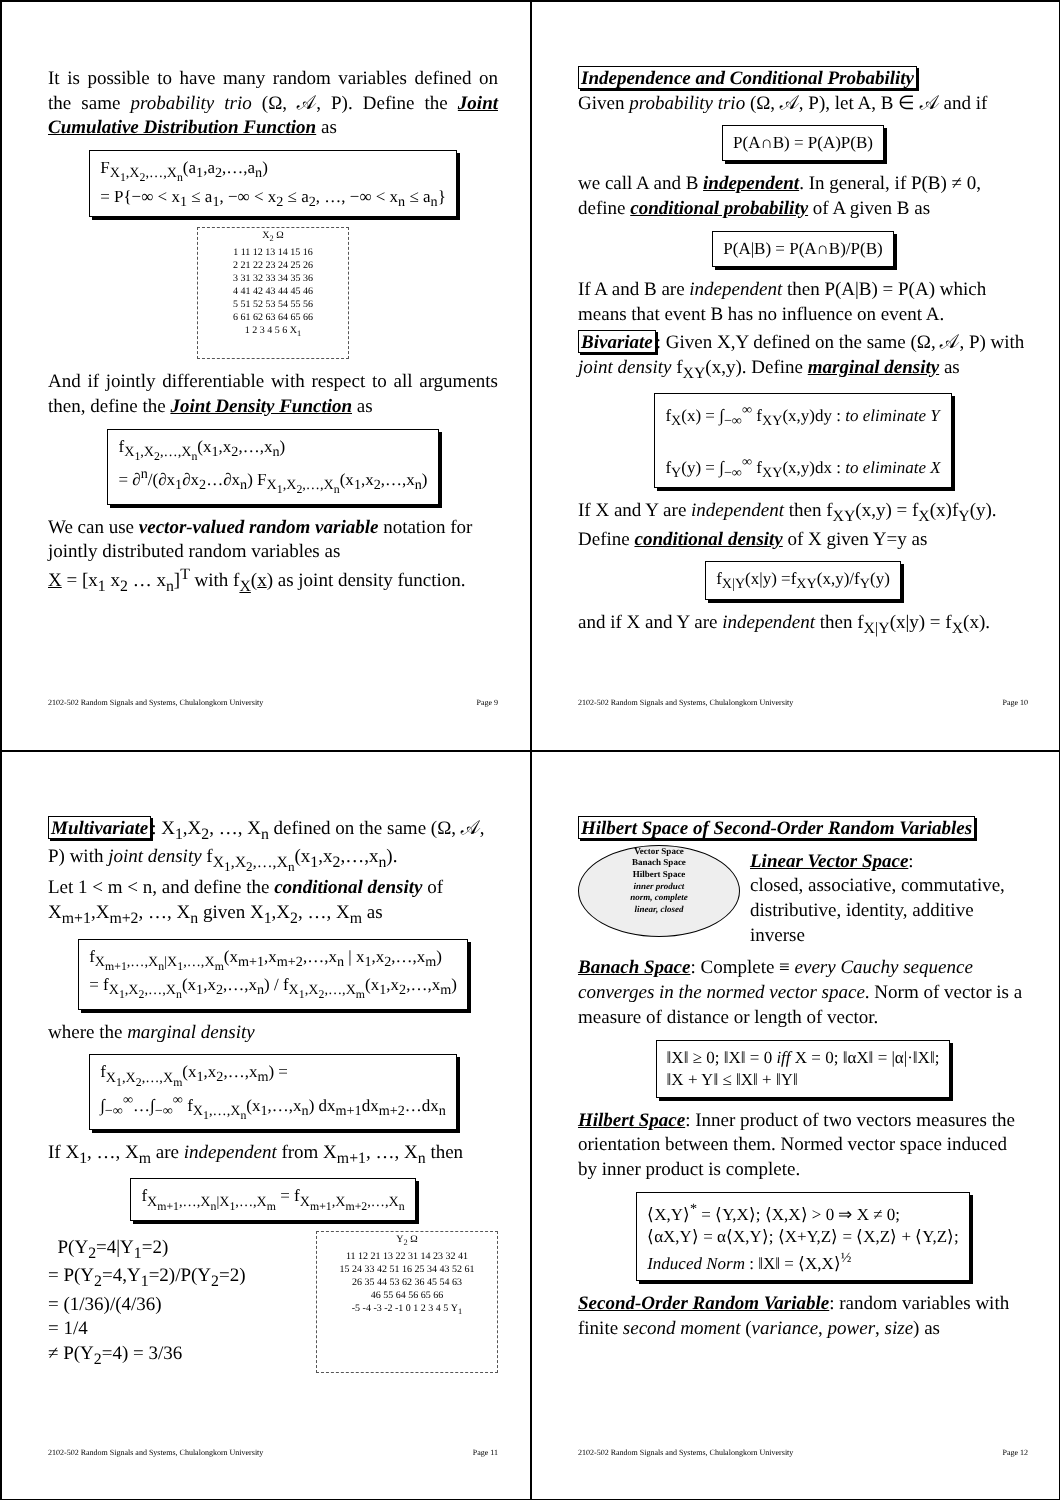It is possible to have many random variables defined on the same probability trio (Ω, 𝒜, P). Define the Joint Cumulative Distribution Function as
F<sub>X<sub>1</sub>,X<sub>2</sub>,…,X<sub>n</sub></sub>(a<sub>1</sub>,a<sub>2</sub>,…,a<sub>n</sub>)
= P{−∞ < x<sub>1</sub> ≤ a<sub>1</sub>, −∞ < x<sub>2</sub> ≤ a<sub>2</sub>, …, −∞ < x<sub>n</sub> ≤ a<sub>n</sub>}
X<sub>2</sub> Ω
1 11 12 13 14 15 16
2 21 22 23 24 25 26
3 31 32 33 34 35 36
4 41 42 43 44 45 46
5 51 52 53 54 55 56
6 61 62 63 64 65 66
1 2 3 4 5 6 X<sub>1</sub>
And if jointly differentiable with respect to all arguments then, define the Joint Density Function as
f<sub>X<sub>1</sub>,X<sub>2</sub>,…,X<sub>n</sub></sub>(x<sub>1</sub>,x<sub>2</sub>,…,x<sub>n</sub>)
= ∂<sup>n</sup>/(∂x<sub>1</sub>∂x<sub>2</sub>…∂x<sub>n</sub>) F<sub>X<sub>1</sub>,X<sub>2</sub>,…,X<sub>n</sub></sub>(x<sub>1</sub>,x<sub>2</sub>,…,x<sub>n</sub>)
We can use vector-valued random variable notation for jointly distributed random variables as
X = [x<sub>1</sub> x<sub>2</sub> … x<sub>n</sub>]<sup>T</sup> with f<sub>X</sub>(x) as joint density function.
2102-502 Random Signals and Systems, Chulalongkorn University Page 9
Independence and Conditional Probability
Given probability trio (Ω, 𝒜, P), let A, B ∈ 𝒜 and if
P(A∩B) = P(A)P(B)
we call A and B independent. In general, if P(B) ≠ 0, define conditional probability of A given B as
P(A|B) = P(A∩B)/P(B)
If A and B are independent then P(A|B) = P(A) which means that event B has no influence on event A.
Bivariate: Given X,Y defined on the same (Ω, 𝒜, P) with joint density f<sub>XY</sub>(x,y). Define marginal density as
f<sub>X</sub>(x) = ∫<sub>−∞</sub><sup>∞</sup> f<sub>XY</sub>(x,y)dy : to eliminate Y
f<sub>Y</sub>(y) = ∫<sub>−∞</sub><sup>∞</sup> f<sub>XY</sub>(x,y)dx : to eliminate X
If X and Y are independent then f<sub>XY</sub>(x,y) = f<sub>X</sub>(x)f<sub>Y</sub>(y). Define conditional density of X given Y=y as
f<sub>X|Y</sub>(x|y) =f<sub>XY</sub>(x,y)/f<sub>Y</sub>(y)
and if X and Y are independent then f<sub>X|Y</sub>(x|y) = f<sub>X</sub>(x).
2102-502 Random Signals and Systems, Chulalongkorn University Page 10
Multivariate: X<sub>1</sub>,X<sub>2</sub>, …, X<sub>n</sub> defined on the same (Ω, 𝒜, P) with joint density f<sub>X<sub>1</sub>,X<sub>2</sub>,…,X<sub>n</sub></sub>(x<sub>1</sub>,x<sub>2</sub>,…,x<sub>n</sub>).
Let 1 < m < n, and define the conditional density of X<sub>m+1</sub>,X<sub>m+2</sub>, …, X<sub>n</sub> given X<sub>1</sub>,X<sub>2</sub>, …, X<sub>m</sub> as
f<sub>X<sub>m+1</sub>,…,X<sub>n</sub>|X<sub>1</sub>,…,X<sub>m</sub></sub>(x<sub>m+1</sub>,x<sub>m+2</sub>,…,x<sub>n</sub> | x<sub>1</sub>,x<sub>2</sub>,…,x<sub>m</sub>)
= f<sub>X<sub>1</sub>,X<sub>2</sub>,…,X<sub>n</sub></sub>(x<sub>1</sub>,x<sub>2</sub>,…,x<sub>n</sub>) / f<sub>X<sub>1</sub>,X<sub>2</sub>,…,X<sub>m</sub></sub>(x<sub>1</sub>,x<sub>2</sub>,…,x<sub>m</sub>)
where the marginal density
f<sub>X<sub>1</sub>,X<sub>2</sub>,…,X<sub>m</sub></sub>(x<sub>1</sub>,x<sub>2</sub>,…,x<sub>m</sub>) =
∫<sub>−∞</sub><sup>∞</sup>…∫<sub>−∞</sub><sup>∞</sup> f<sub>X<sub>1</sub>,…,X<sub>n</sub></sub>(x<sub>1</sub>,…,x<sub>n</sub>) dx<sub>m+1</sub>dx<sub>m+2</sub>…dx<sub>n</sub>
If X<sub>1</sub>, …, X<sub>m</sub> are independent from X<sub>m+1</sub>, …, X<sub>n</sub> then
f<sub>X<sub>m+1</sub>,…,X<sub>n</sub>|X<sub>1</sub>,…,X<sub>m</sub></sub> = f<sub>X<sub>m+1</sub>,X<sub>m+2</sub>,…,X<sub>n</sub></sub>
P(Y<sub>2</sub>=4|Y<sub>1</sub>=2)
= P(Y<sub>2</sub>=4,Y<sub>1</sub>=2)/P(Y<sub>2</sub>=2)
= (1/36)/(4/36)
= 1/4
≠ P(Y<sub>2</sub>=4) = 3/36
Y<sub>2</sub> Ω
11 12 21 13 22 31 14 23 32 41
15 24 33 42 51 16 25 34 43 52 61
26 35 44 53 62 36 45 54 63
46 55 64 56 65 66
-5 -4 -3 -2 -1 0 1 2 3 4 5 Y<sub>1</sub>
2102-502 Random Signals and Systems, Chulalongkorn University Page 11
Hilbert Space of Second-Order Random Variables
Vector Space
Banach Space
Hilbert Space
inner product
norm, complete
linear, closed
Linear Vector Space:
closed, associative, commutative, distributive, identity, additive inverse
Banach Space: Complete ≡ every Cauchy sequence converges in the normed vector space. Norm of vector is a measure of distance or length of vector.
‖X‖ ≥ 0; ‖X‖ = 0 iff X = 0; ‖αX‖ = |α|·‖X‖;
‖X + Y‖ ≤ ‖X‖ + ‖Y‖
Hilbert Space: Inner product of two vectors measures the orientation between them. Normed vector space induced by inner product is complete.
⟨X,Y⟩<sup>*</sup> = ⟨Y,X⟩; ⟨X,X⟩ > 0 ⇒ X ≠ 0;
⟨αX,Y⟩ = α⟨X,Y⟩; ⟨X+Y,Z⟩ = ⟨X,Z⟩ + ⟨Y,Z⟩;
Induced Norm : ‖X‖ = ⟨X,X⟩<sup>½</sup>
Second-Order Random Variable: random variables with finite second moment (variance, power, size) as
2102-502 Random Signals and Systems, Chulalongkorn University Page 12